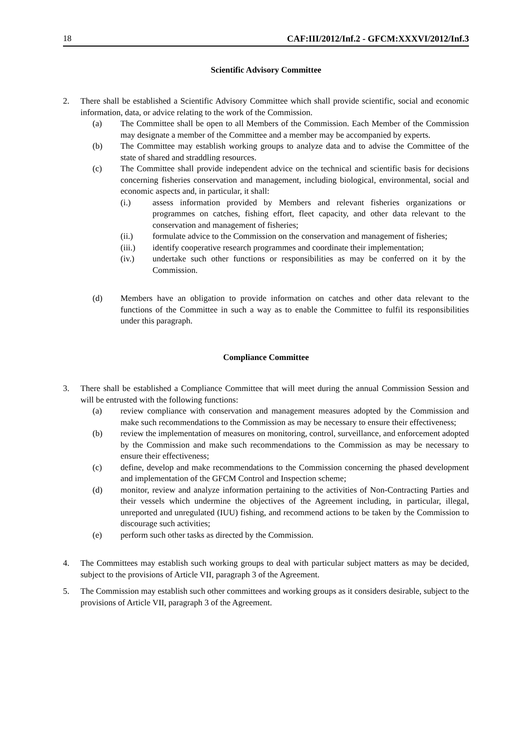18 CAF:III/2012/Inf.2 - GFCM:XXXVI/2012/Inf.3
Scientific Advisory Committee
2. There shall be established a Scientific Advisory Committee which shall provide scientific, social and economic information, data, or advice relating to the work of the Commission.
(a) The Committee shall be open to all Members of the Commission. Each Member of the Commission may designate a member of the Committee and a member may be accompanied by experts.
(b) The Committee may establish working groups to analyze data and to advise the Committee of the state of shared and straddling resources.
(c) The Committee shall provide independent advice on the technical and scientific basis for decisions concerning fisheries conservation and management, including biological, environmental, social and economic aspects and, in particular, it shall:
(i.) assess information provided by Members and relevant fisheries organizations or programmes on catches, fishing effort, fleet capacity, and other data relevant to the conservation and management of fisheries;
(ii.) formulate advice to the Commission on the conservation and management of fisheries;
(iii.) identify cooperative research programmes and coordinate their implementation;
(iv.) undertake such other functions or responsibilities as may be conferred on it by the Commission.
(d) Members have an obligation to provide information on catches and other data relevant to the functions of the Committee in such a way as to enable the Committee to fulfil its responsibilities under this paragraph.
Compliance Committee
3. There shall be established a Compliance Committee that will meet during the annual Commission Session and will be entrusted with the following functions:
(a) review compliance with conservation and management measures adopted by the Commission and make such recommendations to the Commission as may be necessary to ensure their effectiveness;
(b) review the implementation of measures on monitoring, control, surveillance, and enforcement adopted by the Commission and make such recommendations to the Commission as may be necessary to ensure their effectiveness;
(c) define, develop and make recommendations to the Commission concerning the phased development and implementation of the GFCM Control and Inspection scheme;
(d) monitor, review and analyze information pertaining to the activities of Non-Contracting Parties and their vessels which undermine the objectives of the Agreement including, in particular, illegal, unreported and unregulated (IUU) fishing, and recommend actions to be taken by the Commission to discourage such activities;
(e) perform such other tasks as directed by the Commission.
4. The Committees may establish such working groups to deal with particular subject matters as may be decided, subject to the provisions of Article VII, paragraph 3 of the Agreement.
5. The Commission may establish such other committees and working groups as it considers desirable, subject to the provisions of Article VII, paragraph 3 of the Agreement.